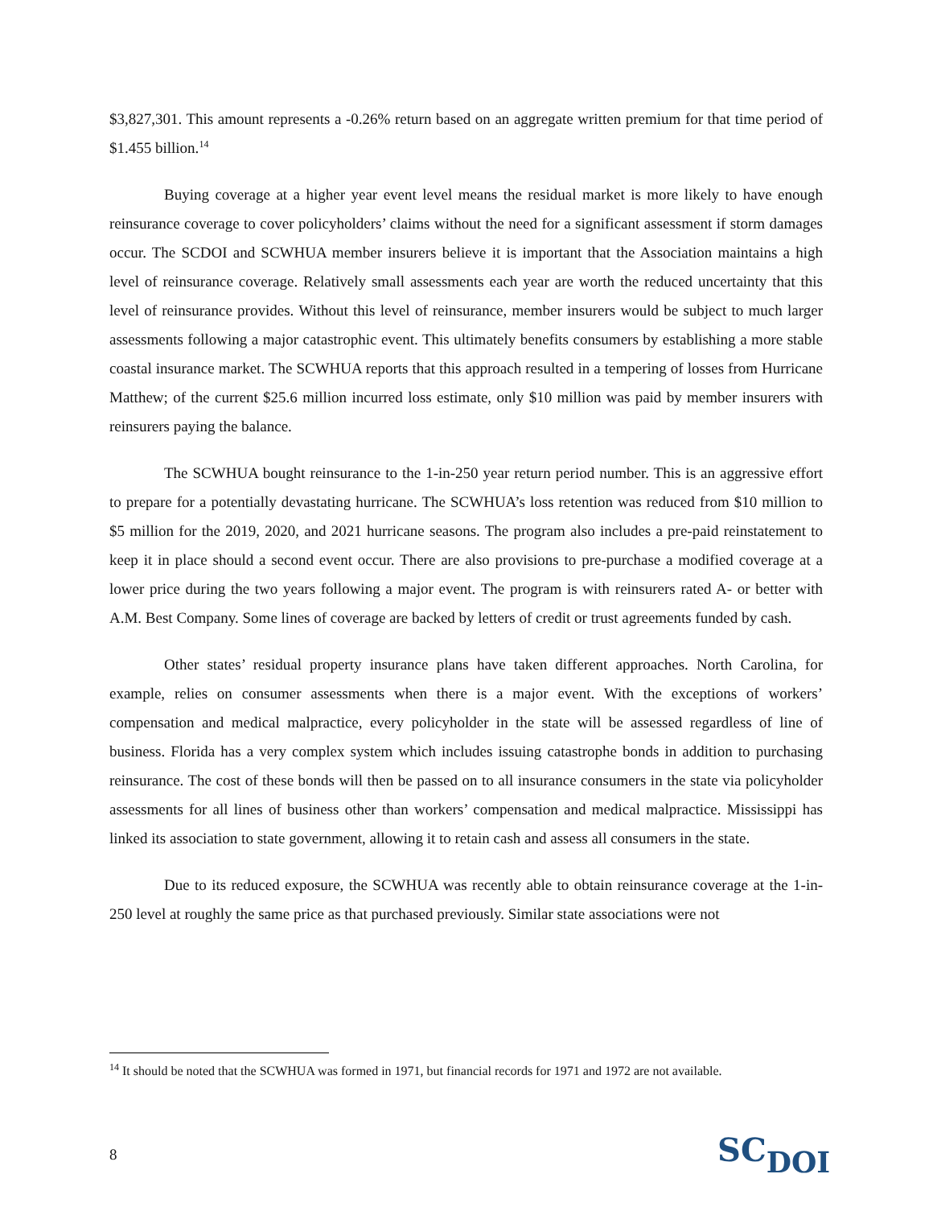$3,827,301. This amount represents a -0.26% return based on an aggregate written premium for that time period of $1.455 billion.<sup>14</sup>
Buying coverage at a higher year event level means the residual market is more likely to have enough reinsurance coverage to cover policyholders’ claims without the need for a significant assessment if storm damages occur. The SCDOI and SCWHUA member insurers believe it is important that the Association maintains a high level of reinsurance coverage. Relatively small assessments each year are worth the reduced uncertainty that this level of reinsurance provides. Without this level of reinsurance, member insurers would be subject to much larger assessments following a major catastrophic event. This ultimately benefits consumers by establishing a more stable coastal insurance market. The SCWHUA reports that this approach resulted in a tempering of losses from Hurricane Matthew; of the current $25.6 million incurred loss estimate, only $10 million was paid by member insurers with reinsurers paying the balance.
The SCWHUA bought reinsurance to the 1-in-250 year return period number. This is an aggressive effort to prepare for a potentially devastating hurricane. The SCWHUA’s loss retention was reduced from $10 million to $5 million for the 2019, 2020, and 2021 hurricane seasons. The program also includes a pre-paid reinstatement to keep it in place should a second event occur. There are also provisions to pre-purchase a modified coverage at a lower price during the two years following a major event. The program is with reinsurers rated A- or better with A.M. Best Company. Some lines of coverage are backed by letters of credit or trust agreements funded by cash.
Other states’ residual property insurance plans have taken different approaches. North Carolina, for example, relies on consumer assessments when there is a major event. With the exceptions of workers’ compensation and medical malpractice, every policyholder in the state will be assessed regardless of line of business. Florida has a very complex system which includes issuing catastrophe bonds in addition to purchasing reinsurance. The cost of these bonds will then be passed on to all insurance consumers in the state via policyholder assessments for all lines of business other than workers’ compensation and medical malpractice. Mississippi has linked its association to state government, allowing it to retain cash and assess all consumers in the state.
Due to its reduced exposure, the SCWHUA was recently able to obtain reinsurance coverage at the 1-in-250 level at roughly the same price as that purchased previously. Similar state associations were not
<sup>14</sup> It should be noted that the SCWHUA was formed in 1971, but financial records for 1971 and 1972 are not available.
8 SCDOI